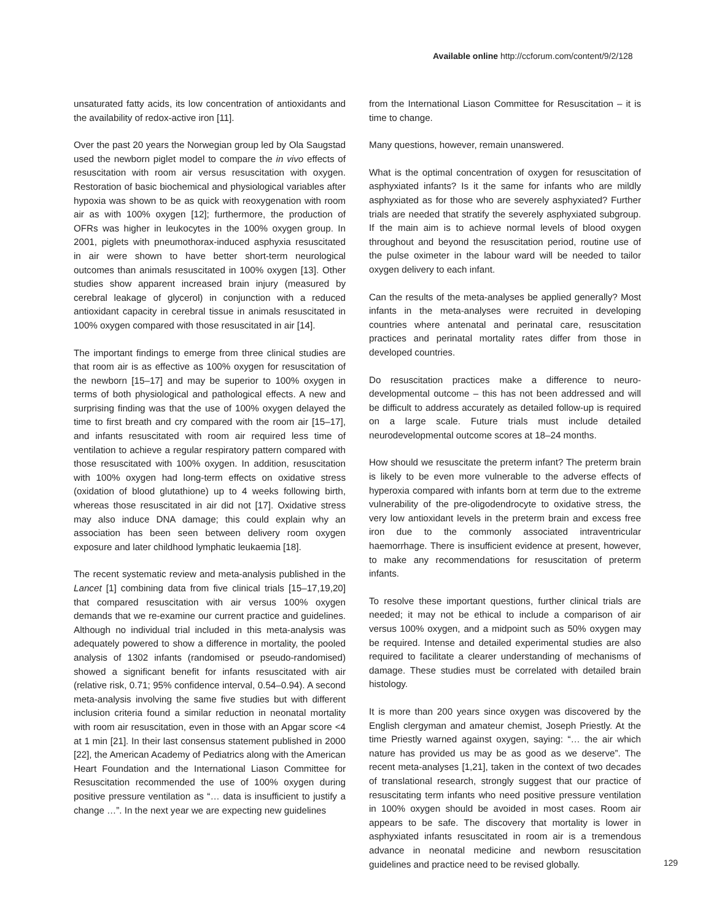Available online http://ccforum.com/content/9/2/128
unsaturated fatty acids, its low concentration of antioxidants and the availability of redox-active iron [11].
Over the past 20 years the Norwegian group led by Ola Saugstad used the newborn piglet model to compare the in vivo effects of resuscitation with room air versus resuscitation with oxygen. Restoration of basic biochemical and physiological variables after hypoxia was shown to be as quick with reoxygenation with room air as with 100% oxygen [12]; furthermore, the production of OFRs was higher in leukocytes in the 100% oxygen group. In 2001, piglets with pneumothorax-induced asphyxia resuscitated in air were shown to have better short-term neurological outcomes than animals resuscitated in 100% oxygen [13]. Other studies show apparent increased brain injury (measured by cerebral leakage of glycerol) in conjunction with a reduced antioxidant capacity in cerebral tissue in animals resuscitated in 100% oxygen compared with those resuscitated in air [14].
The important findings to emerge from three clinical studies are that room air is as effective as 100% oxygen for resuscitation of the newborn [15–17] and may be superior to 100% oxygen in terms of both physiological and pathological effects. A new and surprising finding was that the use of 100% oxygen delayed the time to first breath and cry compared with the room air [15–17], and infants resuscitated with room air required less time of ventilation to achieve a regular respiratory pattern compared with those resuscitated with 100% oxygen. In addition, resuscitation with 100% oxygen had long-term effects on oxidative stress (oxidation of blood glutathione) up to 4 weeks following birth, whereas those resuscitated in air did not [17]. Oxidative stress may also induce DNA damage; this could explain why an association has been seen between delivery room oxygen exposure and later childhood lymphatic leukaemia [18].
The recent systematic review and meta-analysis published in the Lancet [1] combining data from five clinical trials [15–17,19,20] that compared resuscitation with air versus 100% oxygen demands that we re-examine our current practice and guidelines. Although no individual trial included in this meta-analysis was adequately powered to show a difference in mortality, the pooled analysis of 1302 infants (randomised or pseudo-randomised) showed a significant benefit for infants resuscitated with air (relative risk, 0.71; 95% confidence interval, 0.54–0.94). A second meta-analysis involving the same five studies but with different inclusion criteria found a similar reduction in neonatal mortality with room air resuscitation, even in those with an Apgar score <4 at 1 min [21]. In their last consensus statement published in 2000 [22], the American Academy of Pediatrics along with the American Heart Foundation and the International Liason Committee for Resuscitation recommended the use of 100% oxygen during positive pressure ventilation as “… data is insufficient to justify a change …”. In the next year we are expecting new guidelines
from the International Liason Committee for Resuscitation – it is time to change.
Many questions, however, remain unanswered.
What is the optimal concentration of oxygen for resuscitation of asphyxiated infants? Is it the same for infants who are mildly asphyxiated as for those who are severely asphyxiated? Further trials are needed that stratify the severely asphyxiated subgroup. If the main aim is to achieve normal levels of blood oxygen throughout and beyond the resuscitation period, routine use of the pulse oximeter in the labour ward will be needed to tailor oxygen delivery to each infant.
Can the results of the meta-analyses be applied generally? Most infants in the meta-analyses were recruited in developing countries where antenatal and perinatal care, resuscitation practices and perinatal mortality rates differ from those in developed countries.
Do resuscitation practices make a difference to neuro-developmental outcome – this has not been addressed and will be difficult to address accurately as detailed follow-up is required on a large scale. Future trials must include detailed neurodevelopmental outcome scores at 18–24 months.
How should we resuscitate the preterm infant? The preterm brain is likely to be even more vulnerable to the adverse effects of hyperoxia compared with infants born at term due to the extreme vulnerability of the pre-oligodendrocyte to oxidative stress, the very low antioxidant levels in the preterm brain and excess free iron due to the commonly associated intraventricular haemorrhage. There is insufficient evidence at present, however, to make any recommendations for resuscitation of preterm infants.
To resolve these important questions, further clinical trials are needed; it may not be ethical to include a comparison of air versus 100% oxygen, and a midpoint such as 50% oxygen may be required. Intense and detailed experimental studies are also required to facilitate a clearer understanding of mechanisms of damage. These studies must be correlated with detailed brain histology.
It is more than 200 years since oxygen was discovered by the English clergyman and amateur chemist, Joseph Priestly. At the time Priestly warned against oxygen, saying: “… the air which nature has provided us may be as good as we deserve”. The recent meta-analyses [1,21], taken in the context of two decades of translational research, strongly suggest that our practice of resuscitating term infants who need positive pressure ventilation in 100% oxygen should be avoided in most cases. Room air appears to be safe. The discovery that mortality is lower in asphyxiated infants resuscitated in room air is a tremendous advance in neonatal medicine and newborn resuscitation guidelines and practice need to be revised globally.
129